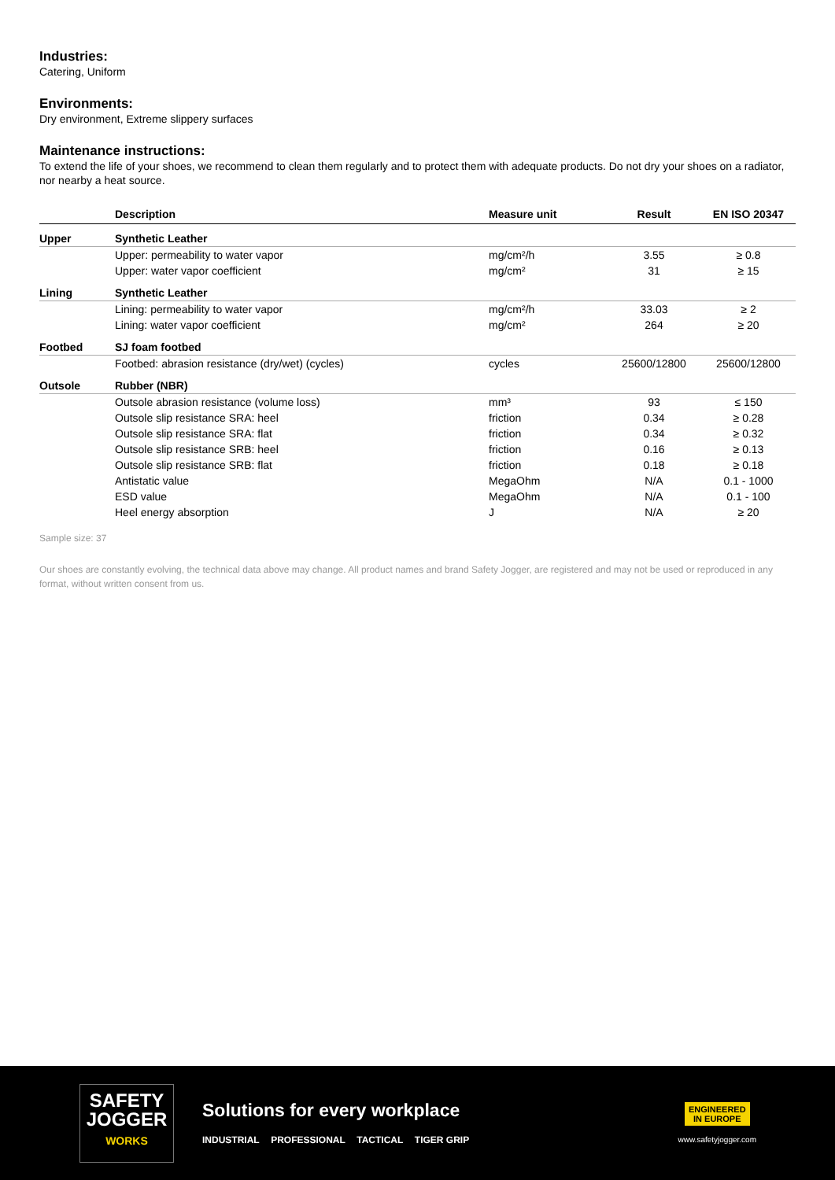Industries:
Catering, Uniform
Environments:
Dry environment, Extreme slippery surfaces
Maintenance instructions:
To extend the life of your shoes, we recommend to clean them regularly and to protect them with adequate products. Do not dry your shoes on a radiator, nor nearby a heat source.
| | Description | Measure unit | Result | EN ISO 20347 |
| --- | --- | --- | --- | --- |
| Upper | Synthetic Leather | | | |
| | Upper: permeability to water vapor | mg/cm²/h | 3.55 | ≥ 0.8 |
| | Upper: water vapor coefficient | mg/cm² | 31 | ≥ 15 |
| Lining | Synthetic Leather | | | |
| | Lining: permeability to water vapor | mg/cm²/h | 33.03 | ≥ 2 |
| | Lining: water vapor coefficient | mg/cm² | 264 | ≥ 20 |
| Footbed | SJ foam footbed | | | |
| | Footbed: abrasion resistance (dry/wet) (cycles) | cycles | 25600/12800 | 25600/12800 |
| Outsole | Rubber (NBR) | | | |
| | Outsole abrasion resistance (volume loss) | mm³ | 93 | ≤ 150 |
| | Outsole slip resistance SRA: heel | friction | 0.34 | ≥ 0.28 |
| | Outsole slip resistance SRA: flat | friction | 0.34 | ≥ 0.32 |
| | Outsole slip resistance SRB: heel | friction | 0.16 | ≥ 0.13 |
| | Outsole slip resistance SRB: flat | friction | 0.18 | ≥ 0.18 |
| | Antistatic value | MegaOhm | N/A | 0.1 - 1000 |
| | ESD value | MegaOhm | N/A | 0.1 - 100 |
| | Heel energy absorption | J | N/A | ≥ 20 |
Sample size: 37
Our shoes are constantly evolving, the technical data above may change. All product names and brand Safety Jogger, are registered and may not be used or reproduced in any format, without written consent from us.
SAFETY
JOGGER
WORKS
Solutions for every workplace
INDUSTRIAL PROFESSIONAL TACTICAL TIGER GRIP
ENGINEERED
IN EUROPE
www.safetyjogger.com